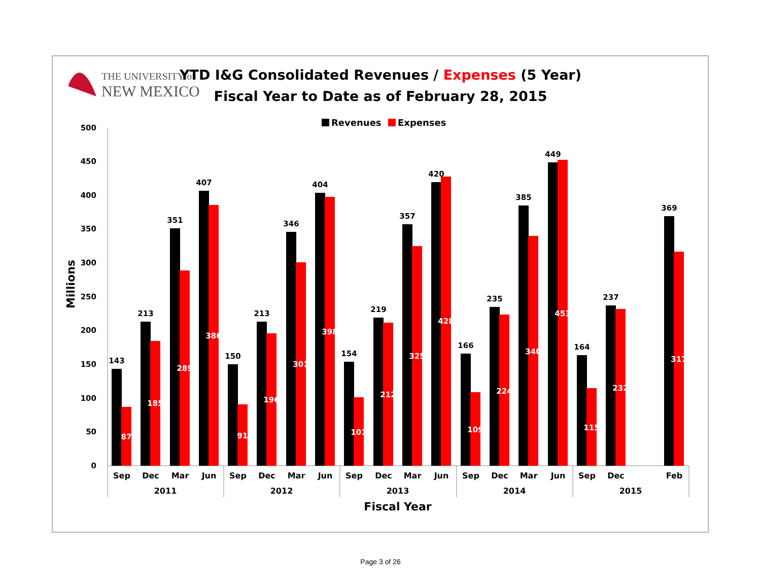THE UNIVERSITY of
NEW MEXICO
YTD I&G Consolidated Revenues / Expenses (5 Year)
Fiscal Year to Date as of February 28, 2015
Revenues
Expenses
Millions
0
50
100
150
200
250
300
350
400
450
500
143
213
351
407
150
213
346
404
154
219
357
420
166
235
385
449
164
237
369
87
185
289
386
91
196
301
398
101
212
325
428
109
224
340
453
115
232
317
Sep
Dec
Mar
Jun
Sep
Dec
Mar
Jun
Sep
Dec
Mar
Jun
Sep
Dec
Mar
Jun
Sep
Dec
Feb
2011
2012
2013
2014
2015
Fiscal Year
Page 3 of 26